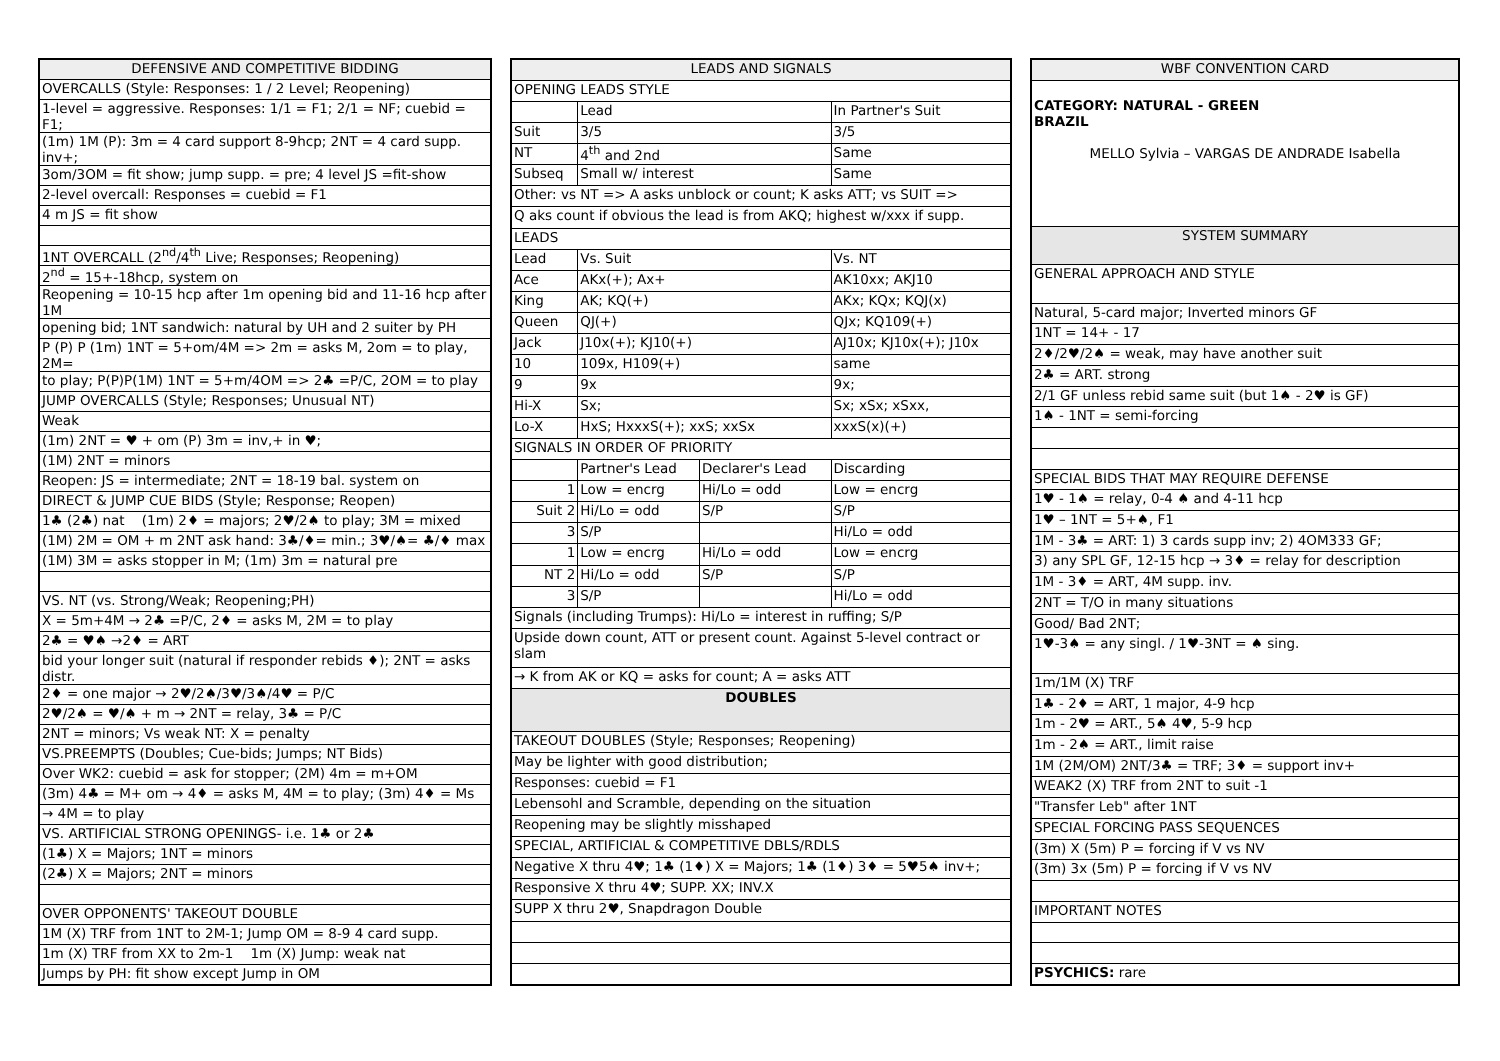| DEFENSIVE AND COMPETITIVE BIDDING |
| --- |
| OVERCALLS (Style: Responses: 1 / 2 Level; Reopening) |
| 1-level = aggressive. Responses: 1/1 = F1; 2/1 = NF; cuebid = F1; |
| (1m) 1M (P): 3m = 4 card support 8-9hcp; 2NT = 4 card supp. inv+; |
| 3om/3OM = fit show; jump supp. = pre; 4 level JS =fit-show |
| 2-level overcall: Responses = cuebid = F1 |
| 4 m JS = fit show |
| 1NT OVERCALL (2<sup>nd</sup>/4<sup>th</sup> Live; Responses; Reopening) |
| 2<sup>nd</sup> = 15+-18hcp, system on |
| Reopening = 10-15 hcp after 1m opening bid and 11-16 hcp after 1M |
| opening bid; 1NT sandwich: natural by UH and 2 suiter by PH |
| P (P) P (1m) 1NT = 5+om/4M => 2m = asks M, 2om = to play, 2M= |
| to play; P(P)P(1M) 1NT = 5+m/4OM => 2♣ =P/C, 2OM = to play |
| JUMP OVERCALLS (Style; Responses; Unusual NT) |
| Weak |
| (1m) 2NT = ♥ + om (P) 3m = inv,+ in ♥; |
| (1M) 2NT = minors |
| Reopen: JS = intermediate; 2NT = 18-19 bal. system on |
| DIRECT & JUMP CUE BIDS (Style; Response; Reopen) |
| 1♣ (2♣) nat (1m) 2♦ = majors; 2♥/2♠ to play; 3M = mixed |
| (1M) 2M = OM + m 2NT ask hand: 3♣/♦= min.; 3♥/♠= ♣/♦ max |
| (1M) 3M = asks stopper in M; (1m) 3m = natural pre |
| VS. NT (vs. Strong/Weak; Reopening;PH) |
| X = 5m+4M → 2♣ =P/C, 2♦ = asks M, 2M = to play |
| 2♣ = ♥♠ →2♦ = ART |
| bid your longer suit (natural if responder rebids ♦); 2NT = asks distr. |
| 2♦ = one major → 2♥/2♠/3♥/3♠/4♥ = P/C |
| 2♥/2♠ = ♥/♠ + m → 2NT = relay, 3♣ = P/C |
| 2NT = minors; Vs weak NT: X = penalty |
| VS.PREEMPTS (Doubles; Cue-bids; Jumps; NT Bids) |
| Over WK2: cuebid = ask for stopper; (2M) 4m = m+OM |
| (3m) 4♣ = M+ om → 4♦ = asks M, 4M = to play; (3m) 4♦ = Ms |
| → 4M = to play |
| VS. ARTIFICIAL STRONG OPENINGS- i.e. 1♣ or 2♣ |
| (1♣) X = Majors; 1NT = minors |
| (2♣) X = Majors; 2NT = minors |
| OVER OPPONENTS' TAKEOUT DOUBLE |
| 1M (X) TRF from 1NT to 2M-1; Jump OM = 8-9 4 card supp. |
| 1m (X) TRF from XX to 2m-1 1m (X) Jump: weak nat |
| Jumps by PH: fit show except Jump in OM |
| LEADS AND SIGNALS | | | |
| --- | --- | --- | --- |
| OPENING LEADS STYLE | | | |
| | Lead | | In Partner's Suit |
| Suit | 3/5 | | 3/5 |
| NT | 4<sup>th</sup> and 2nd | | Same |
| Subseq | Small w/ interest | | Same |
| Other: vs NT => A asks unblock or count; K asks ATT; vs SUIT => | | | |
| Q aks count if obvious the lead is from AKQ; highest w/xxx if supp. | | | |
| LEADS | | | |
| Lead | Vs. Suit | | Vs. NT |
| Ace | AKx(+); Ax+ | | AK10xx; AKJ10 |
| King | AK; KQ(+) | | AKx; KQx; KQJ(x) |
| Queen | QJ(+) | | QJx; KQ109(+) |
| Jack | J10x(+); KJ10(+) | | AJ10x; KJ10x(+); J10x |
| 10 | 109x, H109(+) | | same |
| 9 | 9x | | 9x; |
| Hi-X | Sx; | | Sx; xSx; xSxx, |
| Lo-X | HxS; HxxxS(+); xxS; xxSx | | xxxS(x)(+) |
| SIGNALS IN ORDER OF PRIORITY | | | |
| | Partner's Lead | Declarer's Lead | Discarding |
| 1 | Low = encrg | Hi/Lo = odd | Low = encrg |
| Suit 2 | Hi/Lo = odd | S/P | S/P |
| 3 | S/P | | Hi/Lo = odd |
| 1 | Low = encrg | Hi/Lo = odd | Low = encrg |
| NT 2 | Hi/Lo = odd | S/P | S/P |
| 3 | S/P | | Hi/Lo = odd |
| Signals (including Trumps): Hi/Lo = interest in ruffing; S/P | | | |
| Upside down count, ATT or present count. Against 5-level contract or slam | | | |
| → K from AK or KQ = asks for count; A = asks ATT | | | |
| DOUBLES | | | |
| TAKEOUT DOUBLES (Style; Responses; Reopening) | | | |
| May be lighter with good distribution; | | | |
| Responses: cuebid = F1 | | | |
| Lebensohl and Scramble, depending on the situation | | | |
| Reopening may be slightly misshaped | | | |
| SPECIAL, ARTIFICIAL & COMPETITIVE DBLS/RDLS | | | |
| Negative X thru 4♥; 1♣ (1♦) X = Majors; 1♣ (1♦) 3♦ = 5♥5♠ inv+; | | | |
| Responsive X thru 4♥; SUPP. XX; INV.X | | | |
| SUPP X thru 2♥, Snapdragon Double | | | |
| WBF CONVENTION CARD |
| --- |
| CATEGORY: NATURAL - GREEN BRAZIL MELLO Sylvia – VARGAS DE ANDRADE Isabella |
| SYSTEM SUMMARY |
| GENERAL APPROACH AND STYLE |
| Natural, 5-card major; Inverted minors GF |
| 1NT = 14+ - 17 |
| 2♦/2♥/2♠ = weak, may have another suit |
| 2♣ = ART. strong |
| 2/1 GF unless rebid same suit (but 1♠ - 2♥ is GF) |
| 1♠ - 1NT = semi-forcing |
| SPECIAL BIDS THAT MAY REQUIRE DEFENSE |
| 1♥ - 1♠ = relay, 0-4 ♠ and 4-11 hcp |
| 1♥ – 1NT = 5+♠, F1 |
| 1M - 3♣ = ART: 1) 3 cards supp inv; 2) 4OM333 GF; |
| 3) any SPL GF, 12-15 hcp → 3♦ = relay for description |
| 1M - 3♦ = ART, 4M supp. inv. |
| 2NT = T/O in many situations |
| Good/ Bad 2NT; |
| 1♥-3♠ = any singl. / 1♥-3NT = ♠ sing. |
| 1m/1M (X) TRF |
| 1♣ - 2♦ = ART, 1 major, 4-9 hcp |
| 1m - 2♥ = ART., 5♠ 4♥, 5-9 hcp |
| 1m - 2♠ = ART., limit raise |
| 1M (2M/OM) 2NT/3♣ = TRF; 3♦ = support inv+ |
| WEAK2 (X) TRF from 2NT to suit -1 |
| "Transfer Leb" after 1NT |
| SPECIAL FORCING PASS SEQUENCES |
| (3m) X (5m) P = forcing if V vs NV |
| (3m) 3x (5m) P = forcing if V vs NV |
| IMPORTANT NOTES |
| PSYCHICS: rare |